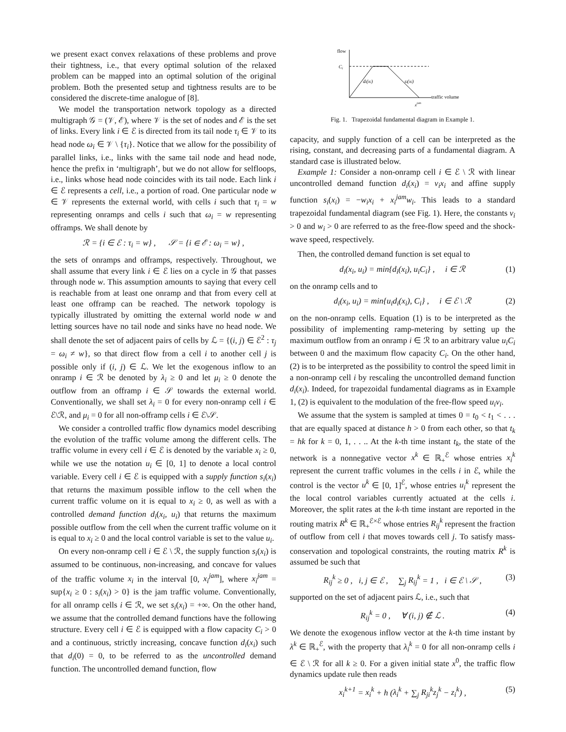we present exact convex relaxations of these problems and prove their tightness, i.e., that every optimal solution of the relaxed problem can be mapped into an optimal solution of the original problem. Both the presented setup and tightness results are to be considered the discrete-time analogue of [8].
We model the transportation network topology as a directed multigraph 𝒢 = (𝒱, ℰ), where 𝒱 is the set of nodes and ℰ is the set of links. Every link i ∈ ℰ is directed from its tail node τ<sub>i</sub> ∈ 𝒱 to its head node ω<sub>i</sub> ∈ 𝒱 \ {τ<sub>i</sub>}. Notice that we allow for the possibility of parallel links, i.e., links with the same tail node and head node, hence the prefix in ‘multigraph’, but we do not allow for selfloops, i.e., links whose head node coincides with its tail node. Each link i ∈ ℰ represents a cell, i.e., a portion of road. One particular node w ∈ 𝒱 represents the external world, with cells i such that τ<sub>i</sub> = w representing onramps and cells i such that ω<sub>i</sub> = w representing offramps. We shall denote by
ℛ = {i ∈ ℰ : τ<sub>i</sub> = w} , 𝒮 = {i ∈ ℰ : ω<sub>i</sub> = w} ,
the sets of onramps and offramps, respectively. Throughout, we shall assume that every link i ∈ ℰ lies on a cycle in 𝒢 that passes through node w. This assumption amounts to saying that every cell is reachable from at least one onramp and that from every cell at least one offramp can be reached. The network topology is typically illustrated by omitting the external world node w and letting sources have no tail node and sinks have no head node. We shall denote the set of adjacent pairs of cells by ℒ = {(i, j) ∈ ℰ<sup>2</sup> : τ<sub>j</sub> = ω<sub>i</sub> ≠ w}, so that direct flow from a cell i to another cell j is possible only if (i, j) ∈ ℒ. We let the exogenous inflow to an onramp i ∈ ℛ be denoted by λ<sub>i</sub> ≥ 0 and let μ<sub>i</sub> ≥ 0 denote the outflow from an offramp i ∈ 𝒮 towards the external world. Conventionally, we shall set λ<sub>i</sub> = 0 for every non-onramp cell i ∈ ℰ\ℛ, and μ<sub>i</sub> = 0 for all non-offramp cells i ∈ ℰ\𝒮.
We consider a controlled traffic flow dynamics model describing the evolution of the traffic volume among the different cells. The traffic volume in every cell i ∈ ℰ is denoted by the variable x<sub>i</sub> ≥ 0, while we use the notation u<sub>i</sub> ∈ [0, 1] to denote a local control variable. Every cell i ∈ ℰ is equipped with a supply function s<sub>i</sub>(x<sub>i</sub>) that returns the maximum possible inflow to the cell when the current traffic volume on it is equal to x<sub>i</sub> ≥ 0, as well as with a controlled demand function d<sub>i</sub>(x<sub>i</sub>, u<sub>i</sub>) that returns the maximum possible outflow from the cell when the current traffic volume on it is equal to x<sub>i</sub> ≥ 0 and the local control variable is set to the value u<sub>i</sub>.
On every non-onramp cell i ∈ ℰ \ ℛ, the supply function s<sub>i</sub>(x<sub>i</sub>) is assumed to be continuous, non-increasing, and concave for values of the traffic volume x<sub>i</sub> in the interval [0, x<sub>i</sub><sup>jam</sup>], where x<sub>i</sub><sup>jam</sup> = sup{x<sub>i</sub> ≥ 0 : s<sub>i</sub>(x<sub>i</sub>) > 0} is the jam traffic volume. Conventionally, for all onramp cells i ∈ ℛ, we set s<sub>i</sub>(x<sub>i</sub>) = +∞. On the other hand, we assume that the controlled demand functions have the following structure. Every cell i ∈ ℰ is equipped with a flow capacity C<sub>i</sub> > 0 and a continuous, strictly increasing, concave function d<sub>i</sub>(x<sub>i</sub>) such that d<sub>i</sub>(0) = 0, to be referred to as the uncontrolled demand function. The uncontrolled demand function, flow
flow
Ci
di(xi)
si(xi)
traffic volume
xjam
Fig. 1. Trapezoidal fundamental diagram in Example 1.
capacity, and supply function of a cell can be interpreted as the rising, constant, and decreasing parts of a fundamental diagram. A standard case is illustrated below.
Example 1: Consider a non-onramp cell i ∈ ℰ \ ℛ with linear uncontrolled demand function d<sub>i</sub>(x<sub>i</sub>) = v<sub>i</sub>x<sub>i</sub> and affine supply function s<sub>i</sub>(x<sub>i</sub>) = −w<sub>i</sub>x<sub>i</sub> + x<sub>i</sub><sup>jam</sup>w<sub>i</sub>. This leads to a standard trapezoidal fundamental diagram (see Fig. 1). Here, the constants v<sub>i</sub> > 0 and w<sub>i</sub> > 0 are referred to as the free-flow speed and the shock-wave speed, respectively.
Then, the controlled demand function is set equal to
d<sub>i</sub>(x<sub>i</sub>, u<sub>i</sub>) = min{d<sub>i</sub>(x<sub>i</sub>), u<sub>i</sub>C<sub>i</sub>} , i ∈ ℛ (1)
on the onramp cells and to
d<sub>i</sub>(x<sub>i</sub>, u<sub>i</sub>) = min{u<sub>i</sub>d<sub>i</sub>(x<sub>i</sub>), C<sub>i</sub>} , i ∈ ℰ \ ℛ (2)
on the non-onramp cells. Equation (1) is to be interpreted as the possibility of implementing ramp-metering by setting up the maximum outflow from an onramp i ∈ ℛ to an arbitrary value u<sub>i</sub>C<sub>i</sub> between 0 and the maximum flow capacity C<sub>i</sub>. On the other hand, (2) is to be interpreted as the possibility to control the speed limit in a non-onramp cell i by rescaling the uncontrolled demand function d<sub>i</sub>(x<sub>i</sub>). Indeed, for trapezoidal fundamental diagrams as in Example 1, (2) is equivalent to the modulation of the free-flow speed u<sub>i</sub>v<sub>i</sub>.
We assume that the system is sampled at times 0 = t<sub>0</sub> < t<sub>1</sub> < . . . that are equally spaced at distance h > 0 from each other, so that t<sub>k</sub> = hk for k = 0, 1, . . .. At the k-th time instant t<sub>k</sub>, the state of the network is a nonnegative vector x<sup>k</sup> ∈ ℝ<sub>+</sub><sup>ℰ</sup> whose entries x<sub>i</sub><sup>k</sup> represent the current traffic volumes in the cells i in ℰ, while the control is the vector u<sup>k</sup> ∈ [0, 1]<sup>ℰ</sup>, whose entries u<sub>i</sub><sup>k</sup> represent the the local control variables currently actuated at the cells i. Moreover, the split rates at the k-th time instant are reported in the routing matrix R<sup>k</sup> ∈ ℝ<sub>+</sub><sup>ℰ×ℰ</sup> whose entries R<sub>ij</sub><sup>k</sup> represent the fraction of outflow from cell i that moves towards cell j. To satisfy mass-conservation and topological constraints, the routing matrix R<sup>k</sup> is assumed be such that
R<sub>ij</sub><sup>k</sup> ≥ 0 , i, j ∈ ℰ , ∑<sub>j</sub> R<sub>ij</sub><sup>k</sup> = 1 , i ∈ ℰ \ 𝒮 , (3)
supported on the set of adjacent pairs ℒ, i.e., such that
R<sub>ij</sub><sup>k</sup> = 0 , ∀ (i, j) ∉ ℒ . (4)
We denote the exogenous inflow vector at the k-th time instant by λ<sup>k</sup> ∈ ℝ<sub>+</sub><sup>ℰ</sup>, with the property that λ<sub>i</sub><sup>k</sup> = 0 for all non-onramp cells i ∈ ℰ \ ℛ for all k ≥ 0. For a given initial state x<sup>0</sup>, the traffic flow dynamics update rule then reads
x<sub>i</sub><sup>k+1</sup> = x<sub>i</sub><sup>k</sup> + h (λ<sub>i</sub><sup>k</sup> + ∑<sub>j</sub> R<sub>ji</sub><sup>k</sup>z<sub>j</sub><sup>k</sup> − z<sub>i</sub><sup>k</sup>) , (5)